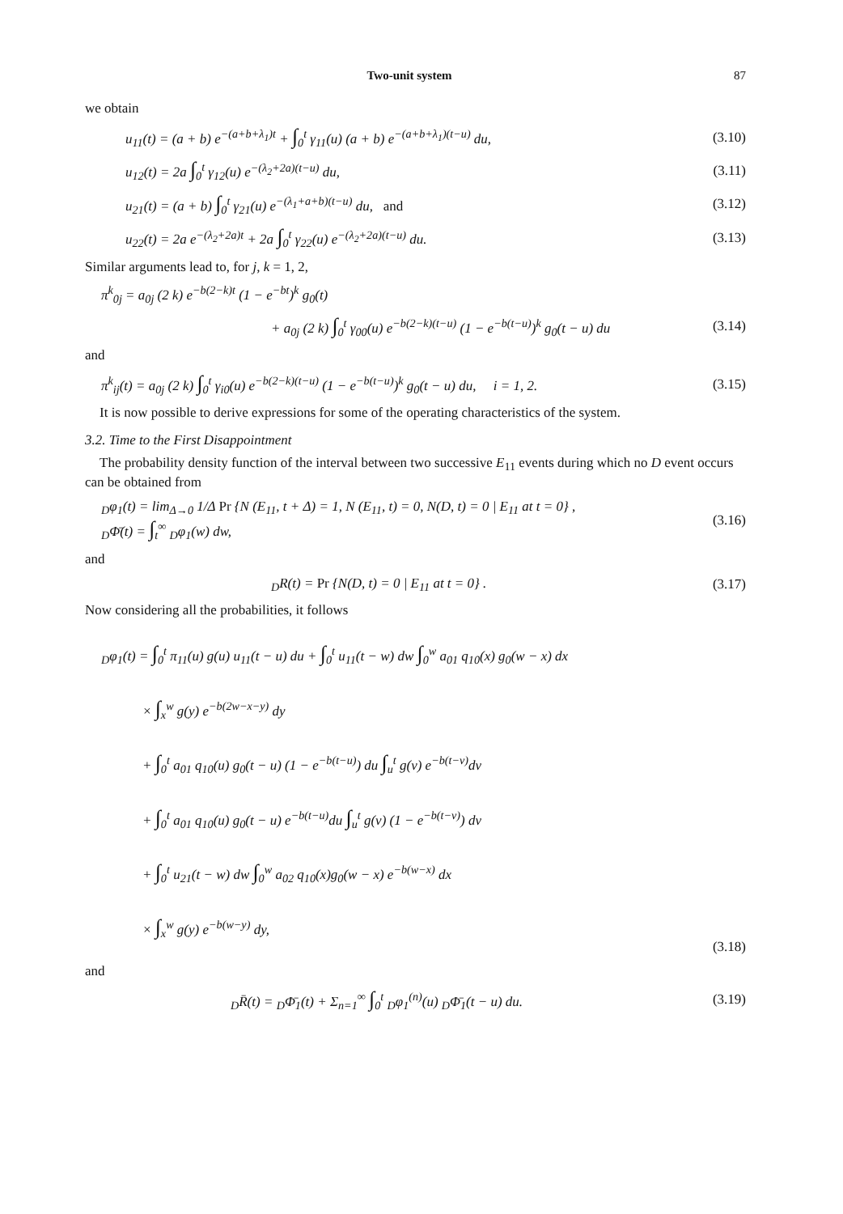Two-unit system 87
we obtain
u<sub>11</sub>(t) = (a + b) e<sup>−(a+b+λ<sub>1</sub>)t</sup> + ∫<sub>0</sub><sup>t</sup> γ<sub>11</sub>(u) (a + b) e<sup>−(a+b+λ<sub>1</sub>)(t−u)</sup> du, (3.10)
u<sub>12</sub>(t) = 2a ∫<sub>0</sub><sup>t</sup> γ<sub>12</sub>(u) e<sup>−(λ<sub>2</sub>+2a)(t−u)</sup> du, (3.11)
u<sub>21</sub>(t) = (a + b) ∫<sub>0</sub><sup>t</sup> γ<sub>21</sub>(u) e<sup>−(λ<sub>1</sub>+a+b)(t−u)</sup> du, and (3.12)
u<sub>22</sub>(t) = 2a e<sup>−(λ<sub>2</sub>+2a)t</sup> + 2a ∫<sub>0</sub><sup>t</sup> γ<sub>22</sub>(u) e<sup>−(λ<sub>2</sub>+2a)(t−u)</sup> du. (3.13)
Similar arguments lead to, for j, k = 1, 2,
π<sup>k</sup><sub>0j</sub> = a<sub>0j</sub> (2 k) e<sup>−b(2−k)t</sup> (1 − e<sup>−bt</sup>)<sup>k</sup> g<sub>0</sub>(t)
+ a<sub>0j</sub> (2 k) ∫<sub>0</sub><sup>t</sup> γ<sub>00</sub>(u) e<sup>−b(2−k)(t−u)</sup> (1 − e<sup>−b(t−u)</sup>)<sup>k</sup> g<sub>0</sub>(t − u) du (3.14)
and
π<sup>k</sup><sub>ij</sub>(t) = a<sub>0j</sub> (2 k) ∫<sub>0</sub><sup>t</sup> γ<sub>i0</sub>(u) e<sup>−b(2−k)(t−u)</sup> (1 − e<sup>−b(t−u)</sup>)<sup>k</sup> g<sub>0</sub>(t − u) du, i = 1, 2. (3.15)
It is now possible to derive expressions for some of the operating characteristics of the system.
3.2. Time to the First Disappointment
The probability density function of the interval between two successive E<sub>11</sub> events during which no D event occurs can be obtained from
<sub>D</sub>φ<sub>1</sub>(t) = lim<sub>Δ→0</sub> 1/Δ Pr {N (E<sub>11</sub>, t + Δ) = 1, N (E<sub>11</sub>, t) = 0, N(D, t) = 0 | E<sub>11</sub> at t = 0} ,
<sub>D</sub>Φ̄(t) = ∫<sub>t</sub><sup>∞</sup> <sub>D</sub>φ<sub>1</sub>(w) dw, (3.16)
and
<sub>D</sub>R(t) = Pr {N(D, t) = 0 | E<sub>11</sub> at t = 0} . (3.17)
Now considering all the probabilities, it follows
<sub>D</sub>φ<sub>1</sub>(t) = ∫<sub>0</sub><sup>t</sup> π<sub>11</sub>(u) g(u) u<sub>11</sub>(t − u) du + ∫<sub>0</sub><sup>t</sup> u<sub>11</sub>(t − w) dw ∫<sub>0</sub><sup>w</sup> a<sub>01</sub> q<sub>10</sub>(x) g<sub>0</sub>(w − x) dx
× ∫<sub>x</sub><sup>w</sup> g(y) e<sup>−b(2w−x−y)</sup> dy
+ ∫<sub>0</sub><sup>t</sup> a<sub>01</sub> q<sub>10</sub>(u) g<sub>0</sub>(t − u) (1 − e<sup>−b(t−u)</sup>) du ∫<sub>u</sub><sup>t</sup> g(v) e<sup>−b(t−v)</sup>dv
+ ∫<sub>0</sub><sup>t</sup> a<sub>01</sub> q<sub>10</sub>(u) g<sub>0</sub>(t − u) e<sup>−b(t−u)</sup>du ∫<sub>u</sub><sup>t</sup> g(v) (1 − e<sup>−b(t−v)</sup>) dv
+ ∫<sub>0</sub><sup>t</sup> u<sub>21</sub>(t − w) dw ∫<sub>0</sub><sup>w</sup> a<sub>02</sub> q<sub>10</sub>(x)g<sub>0</sub>(w − x) e<sup>−b(w−x)</sup> dx
× ∫<sub>x</sub><sup>w</sup> g(y) e<sup>−b(w−y)</sup> dy, (3.18)
and
<sub>D</sub>R̄(t) = <sub>D</sub>Φ̄<sub>1</sub>(t) + Σ<sub>n=1</sub><sup>∞</sup> ∫<sub>0</sub><sup>t</sup> <sub>D</sub>φ<sub>1</sub><sup>(n)</sup>(u) <sub>D</sub>Φ̄<sub>1</sub>(t − u) du. (3.19)